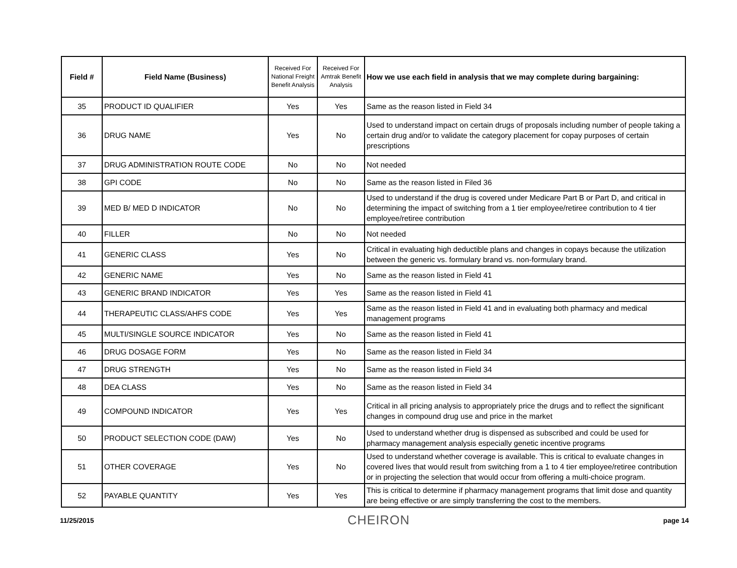| Field # | Field Name (Business) | Received For National Freight Benefit Analysis | Received For Amtrak Benefit Analysis | How we use each field in analysis that we may complete during bargaining: |
| --- | --- | --- | --- | --- |
| 35 | PRODUCT ID QUALIFIER | Yes | Yes | Same as the reason listed in Field 34 |
| 36 | DRUG NAME | Yes | No | Used to understand impact on certain drugs of proposals including number of people taking a certain drug and/or to validate the category placement for copay purposes of certain prescriptions |
| 37 | DRUG ADMINISTRATION ROUTE CODE | No | No | Not needed |
| 38 | GPI CODE | No | No | Same as the reason listed in Filed 36 |
| 39 | MED B/ MED D INDICATOR | No | No | Used to understand if the drug is covered under Medicare Part B or Part D, and critical in determining the impact of switching from a 1 tier employee/retiree contribution to 4 tier employee/retiree contribution |
| 40 | FILLER | No | No | Not needed |
| 41 | GENERIC CLASS | Yes | No | Critical in evaluating high deductible plans and changes in copays because the utilization between the generic vs. formulary brand vs. non-formulary brand. |
| 42 | GENERIC NAME | Yes | No | Same as the reason listed in Field 41 |
| 43 | GENERIC BRAND INDICATOR | Yes | Yes | Same as the reason listed in Field 41 |
| 44 | THERAPEUTIC CLASS/AHFS CODE | Yes | Yes | Same as the reason listed in Field 41 and in evaluating both pharmacy and medical management programs |
| 45 | MULTI/SINGLE SOURCE INDICATOR | Yes | No | Same as the reason listed in Field 41 |
| 46 | DRUG DOSAGE FORM | Yes | No | Same as the reason listed in Field 34 |
| 47 | DRUG STRENGTH | Yes | No | Same as the reason listed in Field 34 |
| 48 | DEA CLASS | Yes | No | Same as the reason listed in Field 34 |
| 49 | COMPOUND INDICATOR | Yes | Yes | Critical in all pricing analysis to appropriately price the drugs and to reflect the significant changes in compound drug use and price in the market |
| 50 | PRODUCT SELECTION CODE (DAW) | Yes | No | Used to understand whether drug is dispensed as subscribed and could be used for pharmacy management analysis especially genetic incentive programs |
| 51 | OTHER COVERAGE | Yes | No | Used to understand whether coverage is available. This is critical to evaluate changes in covered lives that would result from switching from a 1 to 4 tier employee/retiree contribution or in projecting the selection that would occur from offering a multi-choice program. |
| 52 | PAYABLE QUANTITY | Yes | Yes | This is critical to determine if pharmacy management programs that limit dose and quantity are being effective or are simply transferring the cost to the members. |
11/25/2015 CHEIRON page 14